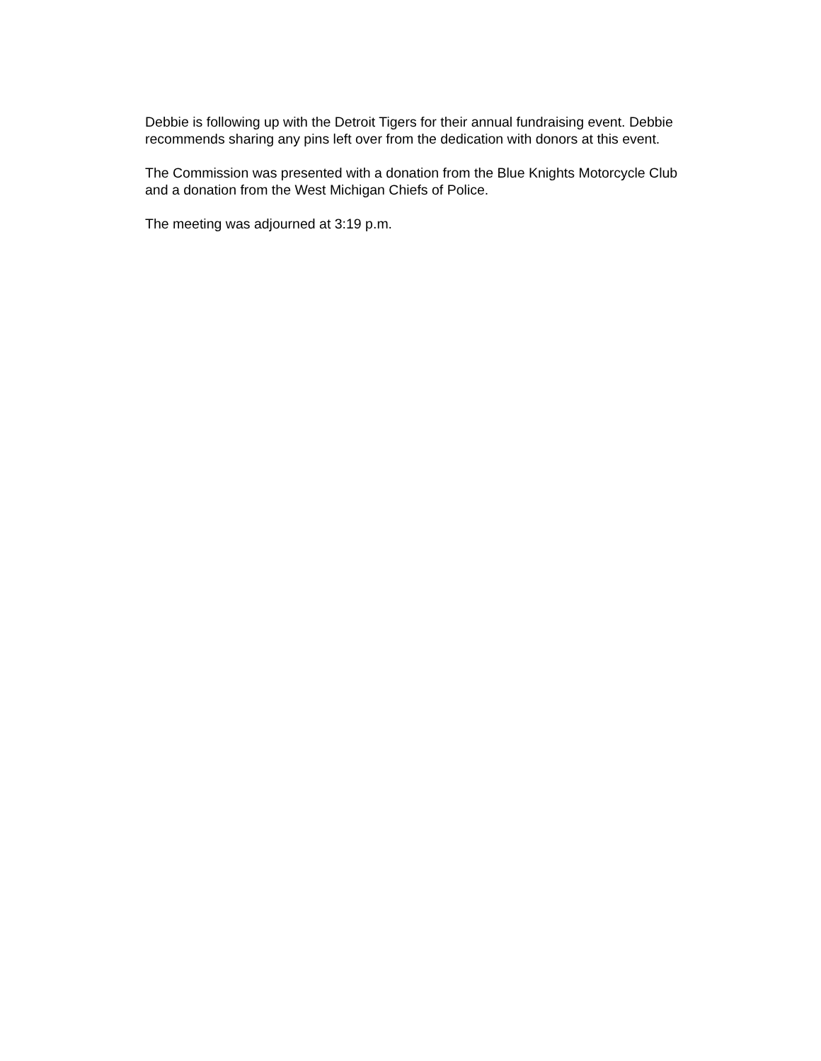Debbie is following up with the Detroit Tigers for their annual fundraising event. Debbie
recommends sharing any pins left over from the dedication with donors at this event.
The Commission was presented with a donation from the Blue Knights Motorcycle Club
and a donation from the West Michigan Chiefs of Police.
The meeting was adjourned at 3:19 p.m.